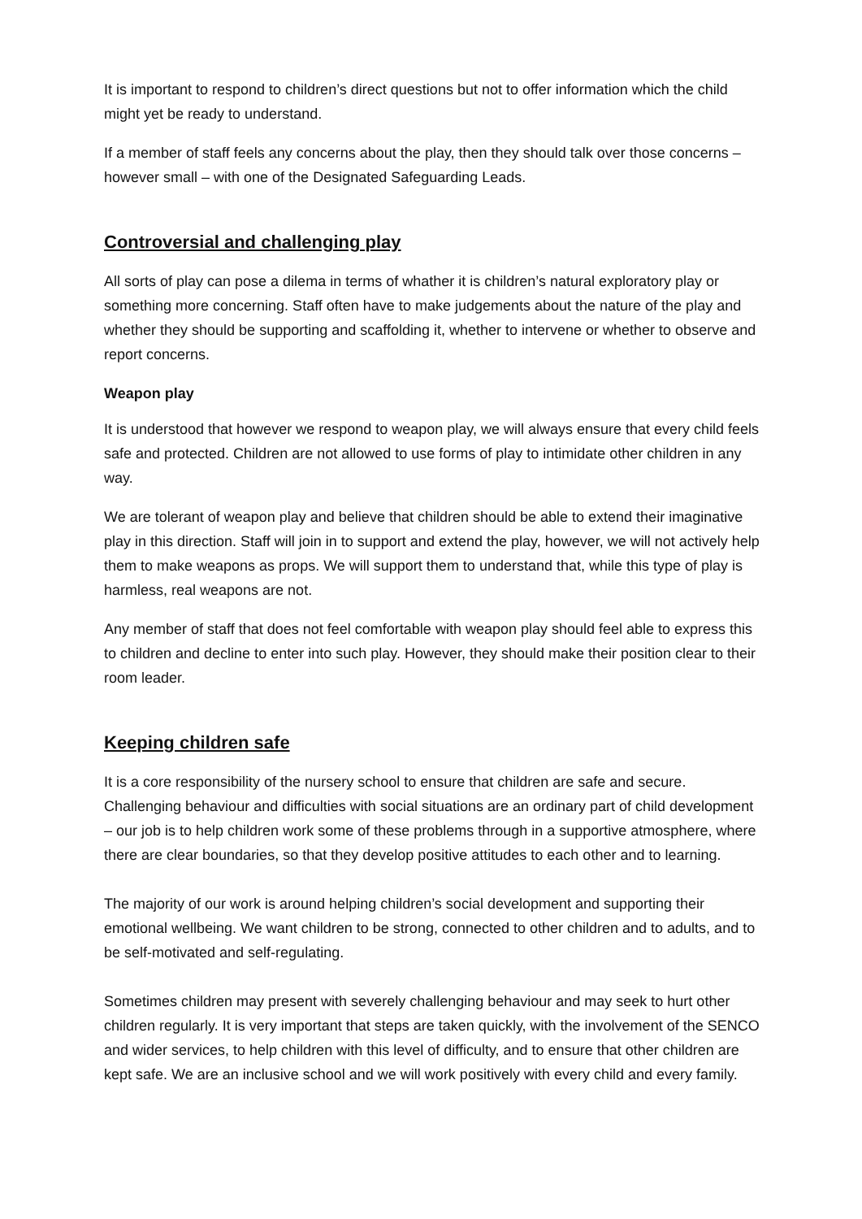It is important to respond to children’s direct questions but not to offer information which the child might yet be ready to understand.
If a member of staff feels any concerns about the play, then they should talk over those concerns – however small – with one of the Designated Safeguarding Leads.
Controversial and challenging play
All sorts of play can pose a dilema in terms of whather it is children’s natural exploratory play or something more concerning. Staff often have to make judgements about the nature of the play and whether they should be supporting and scaffolding it, whether to intervene or whether to observe and report concerns.
Weapon play
It is understood that however we respond to weapon play, we will always ensure that every child feels safe and protected. Children are not allowed to use forms of play to intimidate other children in any way.
We are tolerant of weapon play and believe that children should be able to extend their imaginative play in this direction. Staff will join in to support and extend the play, however, we will not actively help them to make weapons as props. We will support them to understand that, while this type of play is harmless, real weapons are not.
Any member of staff that does not feel comfortable with weapon play should feel able to express this to children and decline to enter into such play. However, they should make their position clear to their room leader.
Keeping children safe
It is a core responsibility of the nursery school to ensure that children are safe and secure. Challenging behaviour and difficulties with social situations are an ordinary part of child development – our job is to help children work some of these problems through in a supportive atmosphere, where there are clear boundaries, so that they develop positive attitudes to each other and to learning.
The majority of our work is around helping children’s social development and supporting their emotional wellbeing. We want children to be strong, connected to other children and to adults, and to be self-motivated and self-regulating.
Sometimes children may present with severely challenging behaviour and may seek to hurt other children regularly. It is very important that steps are taken quickly, with the involvement of the SENCO and wider services, to help children with this level of difficulty, and to ensure that other children are kept safe. We are an inclusive school and we will work positively with every child and every family.